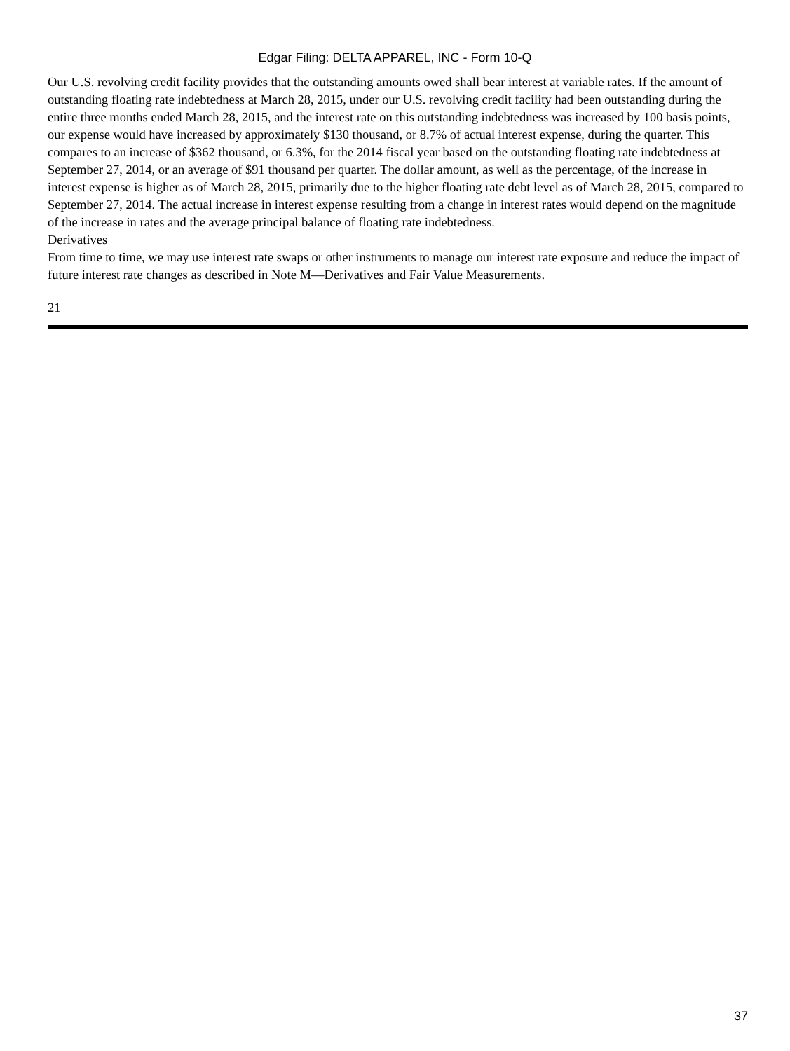Edgar Filing: DELTA APPAREL, INC - Form 10-Q
Our U.S. revolving credit facility provides that the outstanding amounts owed shall bear interest at variable rates. If the amount of outstanding floating rate indebtedness at March 28, 2015, under our U.S. revolving credit facility had been outstanding during the entire three months ended March 28, 2015, and the interest rate on this outstanding indebtedness was increased by 100 basis points, our expense would have increased by approximately $130 thousand, or 8.7% of actual interest expense, during the quarter. This compares to an increase of $362 thousand, or 6.3%, for the 2014 fiscal year based on the outstanding floating rate indebtedness at September 27, 2014, or an average of $91 thousand per quarter. The dollar amount, as well as the percentage, of the increase in interest expense is higher as of March 28, 2015, primarily due to the higher floating rate debt level as of March 28, 2015, compared to September 27, 2014. The actual increase in interest expense resulting from a change in interest rates would depend on the magnitude of the increase in rates and the average principal balance of floating rate indebtedness.
Derivatives
From time to time, we may use interest rate swaps or other instruments to manage our interest rate exposure and reduce the impact of future interest rate changes as described in Note M—Derivatives and Fair Value Measurements.
21
37